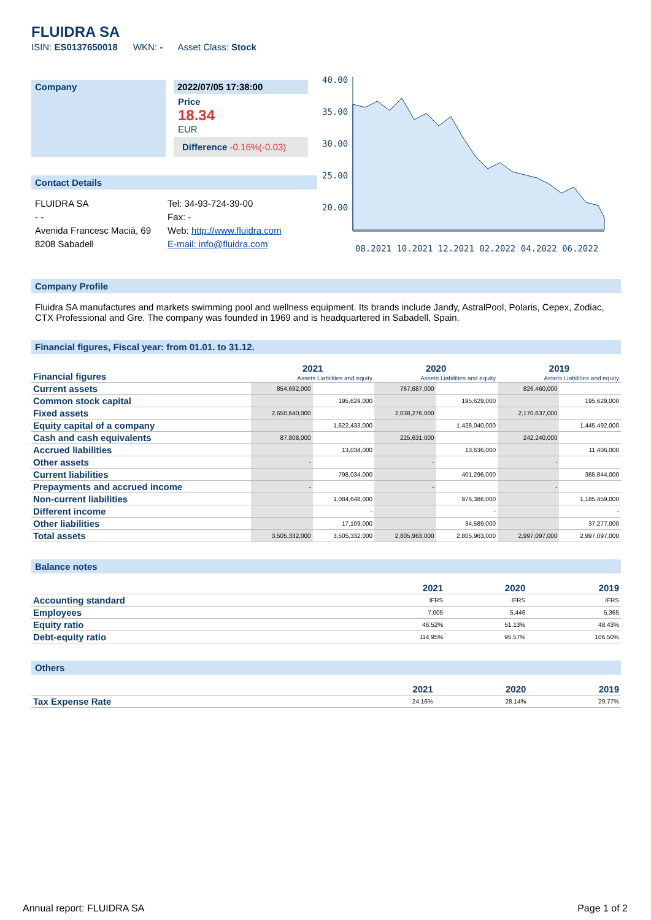FLUIDRA SA
ISIN: ES0137650018 WKN: - Asset Class: Stock
Company 2022/07/05 17:38:00
Price
18.34
EUR
Difference -0.16%(-0.03)
Contact Details
FLUIDRA SA
- -
Avenida Francesc Macià, 69
8208 Sabadell
Tel: 34-93-724-39-00
Fax: -
Web: http://www.fluidra.com
E-mail: info@fluidra.com
40.00
35.00
30.00
25.00
20.00
08.2021 10.2021 12.2021 02.2022 04.2022 06.2022
Company Profile
Fluidra SA manufactures and markets swimming pool and wellness equipment. Its brands include Jandy, AstralPool, Polaris, Cepex, Zodiac, CTX Professional and Gre. The company was founded in 1969 and is headquartered in Sabadell, Spain.
Financial figures, Fiscal year: from 01.01. to 31.12.
| Financial figures | 2021 | | 2020 | | 2019 | |
| --- | --- | --- | --- | --- | --- | --- |
| | Assets Liabilities and equity | | Assets Liabilities and equity | | Assets Liabilities and equity | |
| Current assets | 854,692,000 | | 767,687,000 | | 826,460,000 | |
| Common stock capital | | 195,629,000 | | 195,629,000 | | 195,629,000 |
| Fixed assets | 2,650,640,000 | | 2,038,276,000 | | 2,170,637,000 | |
| Equity capital of a company | | 1,622,433,000 | | 1,428,040,000 | | 1,445,492,000 |
| Cash and cash equivalents | 87,808,000 | | 225,631,000 | | 242,240,000 | |
| Accrued liabilities | | 13,034,000 | | 13,636,000 | | 11,406,000 |
| Other assets | - | | - | | - | |
| Current liabilities | | 798,034,000 | | 401,296,000 | | 365,844,000 |
| Prepayments and accrued income | - | | - | | - | |
| Non-current liabilities | | 1,084,648,000 | | 976,386,000 | | 1,185,459,000 |
| Different income | | - | | - | | - |
| Other liabilities | | 17,109,000 | | 34,589,000 | | 37,277,000 |
| Total assets | 3,505,332,000 | 3,505,332,000 | 2,805,963,000 | 2,805,963,000 | 2,997,097,000 | 2,997,097,000 |
Balance notes
| | 2021 | 2020 | 2019 |
| --- | --- | --- | --- |
| Accounting standard | IFRS | IFRS | IFRS |
| Employees | 7,005 | 5,446 | 5,365 |
| Equity ratio | 46.52% | 51.13% | 48.43% |
| Debt-equity ratio | 114.95% | 95.57% | 106.50% |
Others
| | 2021 | 2020 | 2019 |
| --- | --- | --- | --- |
| Tax Expense Rate | 24.16% | 28.14% | 29.77% |
Annual report: FLUIDRA SA Page 1 of 2